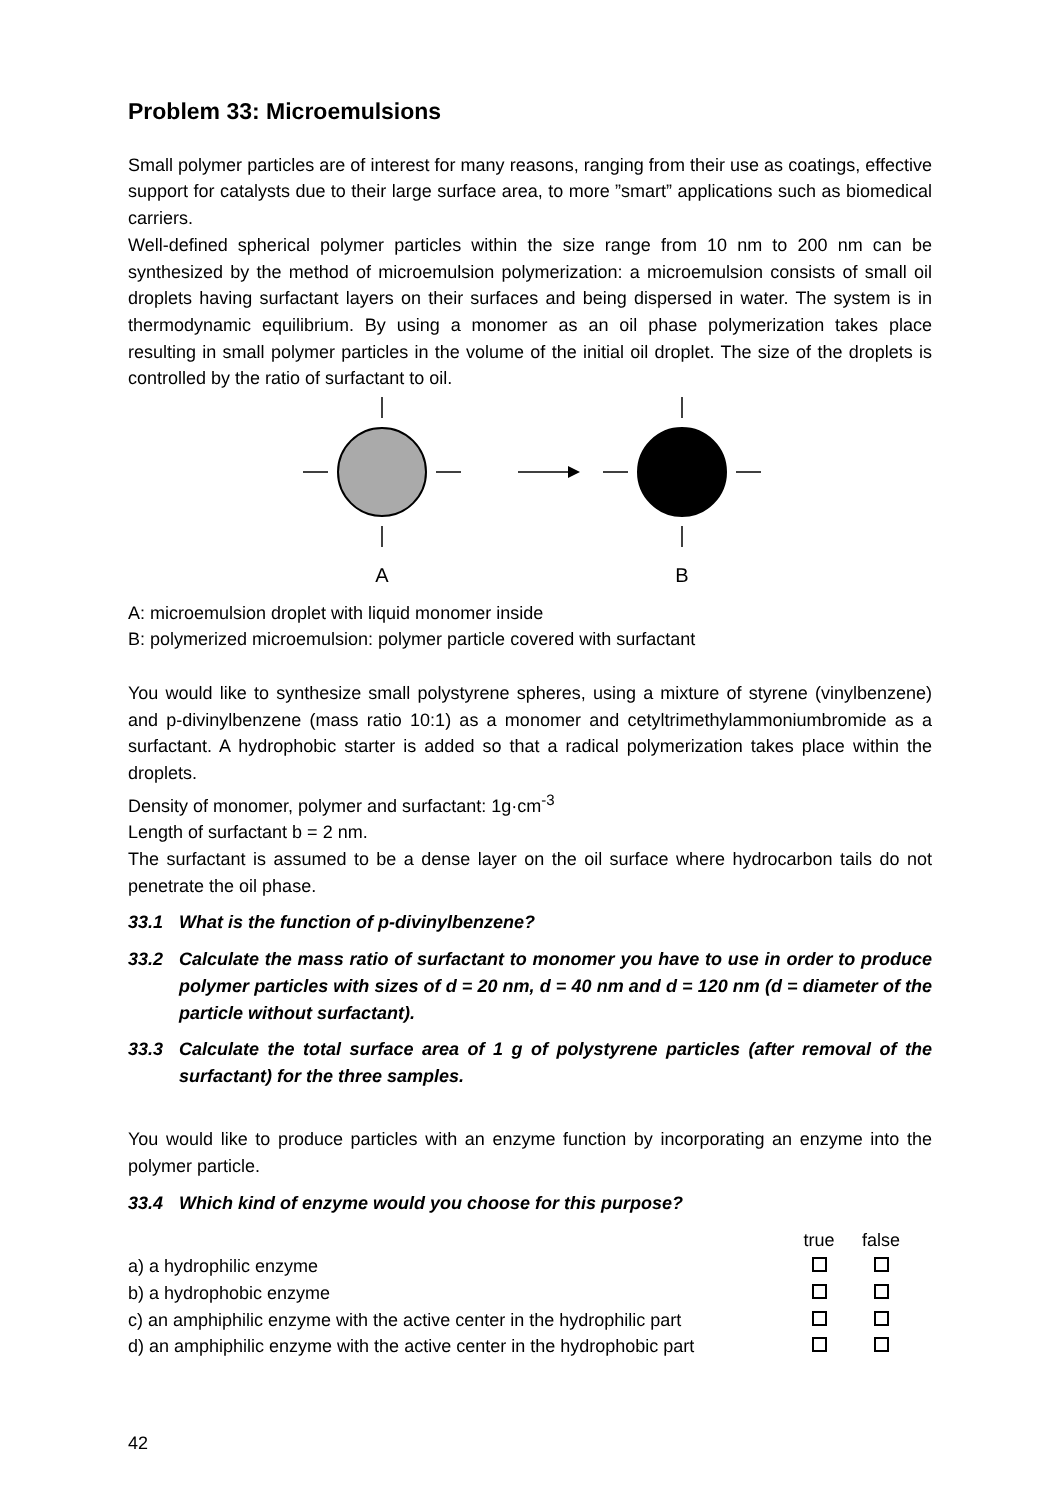Problem 33: Microemulsions
Small polymer particles are of interest for many reasons, ranging from their use as coatings, effective support for catalysts due to their large surface area, to more ”smart” applications such as biomedical carriers.
Well-defined spherical polymer particles within the size range from 10 nm to 200 nm can be synthesized by the method of microemulsion polymerization: a microemulsion consists of small oil droplets having surfactant layers on their surfaces and being dispersed in water. The system is in thermodynamic equilibrium. By using a monomer as an oil phase polymerization takes place resulting in small polymer particles in the volume of the initial oil droplet. The size of the droplets is controlled by the ratio of surfactant to oil.
A
B
A: microemulsion droplet with liquid monomer inside
B: polymerized microemulsion: polymer particle covered with surfactant
You would like to synthesize small polystyrene spheres, using a mixture of styrene (vinylbenzene) and p-divinylbenzene (mass ratio 10:1) as a monomer and cetyltrimethylammoniumbromide as a surfactant. A hydrophobic starter is added so that a radical polymerization takes place within the droplets.
Density of monomer, polymer and surfactant: 1g·cm<sup>-3</sup>
Length of surfactant b = 2 nm.
The surfactant is assumed to be a dense layer on the oil surface where hydrocarbon tails do not penetrate the oil phase.
33.1 What is the function of p-divinylbenzene?
33.2 Calculate the mass ratio of surfactant to monomer you have to use in order to produce polymer particles with sizes of d = 20 nm, d = 40 nm and d = 120 nm (d = diameter of the particle without surfactant).
33.3 Calculate the total surface area of 1 g of polystyrene particles (after removal of the surfactant) for the three samples.
You would like to produce particles with an enzyme function by incorporating an enzyme into the polymer particle.
33.4 Which kind of enzyme would you choose for this purpose?
| | true | false | |
| a) a hydrophilic enzyme | | | |
| b) a hydrophobic enzyme | | | |
| c) an amphiphilic enzyme with the active center in the hydrophilic part | | | |
| d) an amphiphilic enzyme with the active center in the hydrophobic part | | | |
42